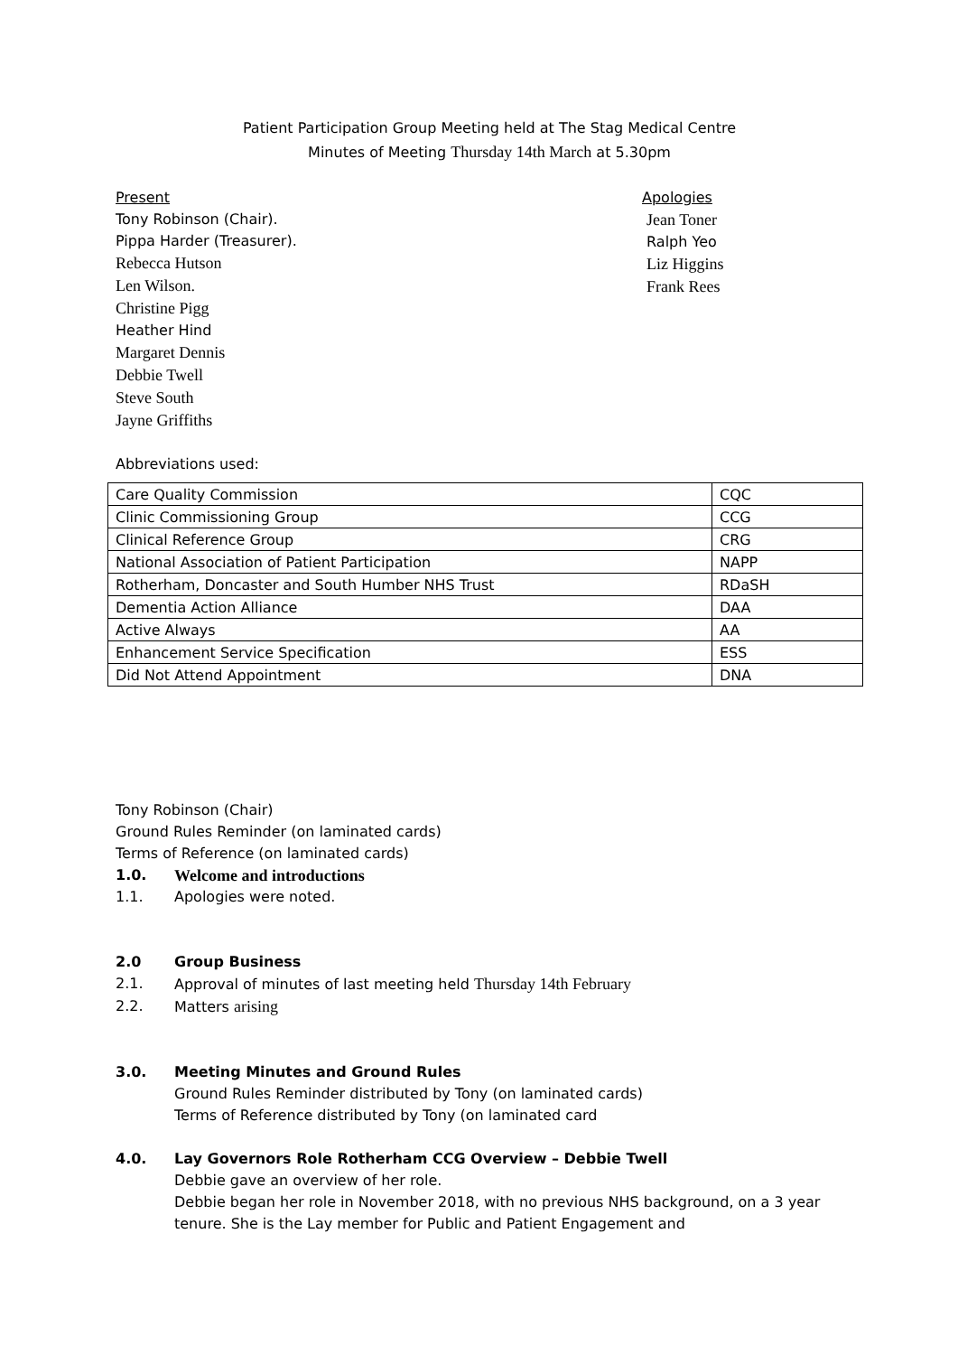Patient Participation Group Meeting held at The Stag Medical Centre
Minutes of Meeting Thursday 14th March at 5.30pm
Present
Tony Robinson (Chair).
Pippa Harder (Treasurer).
Rebecca Hutson
Len Wilson.
Christine Pigg
Heather Hind
Margaret Dennis
Debbie Twell
Steve South
Jayne Griffiths
Apologies
Jean Toner
Ralph Yeo
Liz Higgins
Frank Rees
Abbreviations used:
| Care Quality Commission | CQC |
| Clinic Commissioning Group | CCG |
| Clinical Reference Group | CRG |
| National Association of Patient Participation | NAPP |
| Rotherham, Doncaster and South Humber NHS Trust | RDaSH |
| Dementia Action Alliance | DAA |
| Active Always | AA |
| Enhancement Service Specification | ESS |
| Did Not Attend Appointment | DNA |
Tony Robinson (Chair)
Ground Rules Reminder (on laminated cards)
Terms of Reference (on laminated cards)
1.0. Welcome and introductions
1.1. Apologies were noted.
2.0 Group Business
2.1. Approval of minutes of last meeting held Thursday 14th February
2.2. Matters arising
3.0. Meeting Minutes and Ground Rules
Ground Rules Reminder distributed by Tony (on laminated cards)
Terms of Reference distributed by Tony (on laminated card
4.0. Lay Governors Role Rotherham CCG Overview – Debbie Twell
Debbie gave an overview of her role.
Debbie began her role in November 2018, with no previous NHS background, on a 3 year tenure. She is the Lay member for Public and Patient Engagement and